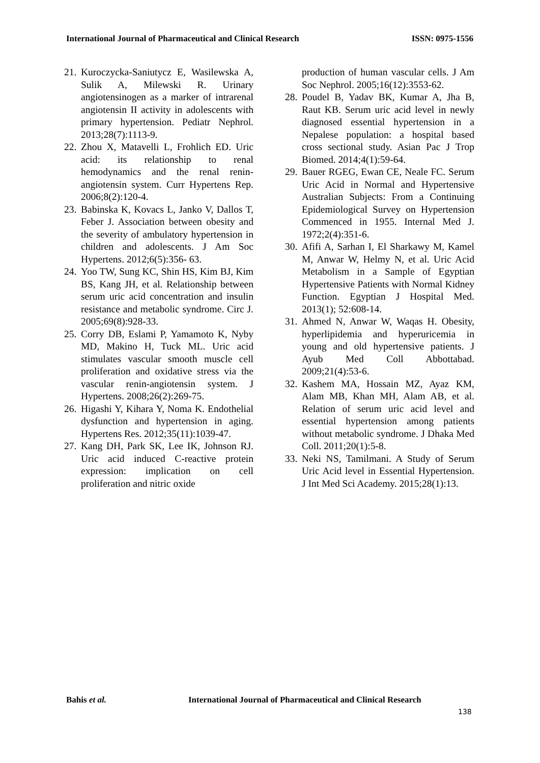International Journal of Pharmaceutical and Clinical Research ISSN: 0975-1556
21. Kuroczycka-Saniutycz E, Wasilewska A, Sulik A, Milewski R. Urinary angiotensinogen as a marker of intrarenal angiotensin II activity in adolescents with primary hypertension. Pediatr Nephrol. 2013;28(7):1113-9.
22. Zhou X, Matavelli L, Frohlich ED. Uric acid: its relationship to renal hemodynamics and the renal renin-angiotensin system. Curr Hypertens Rep. 2006;8(2):120-4.
23. Babinska K, Kovacs L, Janko V, Dallos T, Feber J. Association between obesity and the severity of ambulatory hypertension in children and adolescents. J Am Soc Hypertens. 2012;6(5):356- 63.
24. Yoo TW, Sung KC, Shin HS, Kim BJ, Kim BS, Kang JH, et al. Relationship between serum uric acid concentration and insulin resistance and metabolic syndrome. Circ J. 2005;69(8):928-33.
25. Corry DB, Eslami P, Yamamoto K, Nyby MD, Makino H, Tuck ML. Uric acid stimulates vascular smooth muscle cell proliferation and oxidative stress via the vascular renin-angiotensin system. J Hypertens. 2008;26(2):269-75.
26. Higashi Y, Kihara Y, Noma K. Endothelial dysfunction and hypertension in aging. Hypertens Res. 2012;35(11):1039-47.
27. Kang DH, Park SK, Lee IK, Johnson RJ. Uric acid induced C-reactive protein expression: implication on cell proliferation and nitric oxide
production of human vascular cells. J Am Soc Nephrol. 2005;16(12):3553-62.
28. Poudel B, Yadav BK, Kumar A, Jha B, Raut KB. Serum uric acid level in newly diagnosed essential hypertension in a Nepalese population: a hospital based cross sectional study. Asian Pac J Trop Biomed. 2014;4(1):59-64.
29. Bauer RGEG, Ewan CE, Neale FC. Serum Uric Acid in Normal and Hypertensive Australian Subjects: From a Continuing Epidemiological Survey on Hypertension Commenced in 1955. Internal Med J. 1972;2(4):351-6.
30. Afifi A, Sarhan I, El Sharkawy M, Kamel M, Anwar W, Helmy N, et al. Uric Acid Metabolism in a Sample of Egyptian Hypertensive Patients with Normal Kidney Function. Egyptian J Hospital Med. 2013(1); 52:608-14.
31. Ahmed N, Anwar W, Waqas H. Obesity, hyperlipidemia and hyperuricemia in young and old hypertensive patients. J Ayub Med Coll Abbottabad. 2009;21(4):53-6.
32. Kashem MA, Hossain MZ, Ayaz KM, Alam MB, Khan MH, Alam AB, et al. Relation of serum uric acid level and essential hypertension among patients without metabolic syndrome. J Dhaka Med Coll. 2011;20(1):5-8.
33. Neki NS, Tamilmani. A Study of Serum Uric Acid level in Essential Hypertension. J Int Med Sci Academy. 2015;28(1):13.
Bahis et al. International Journal of Pharmaceutical and Clinical Research
138